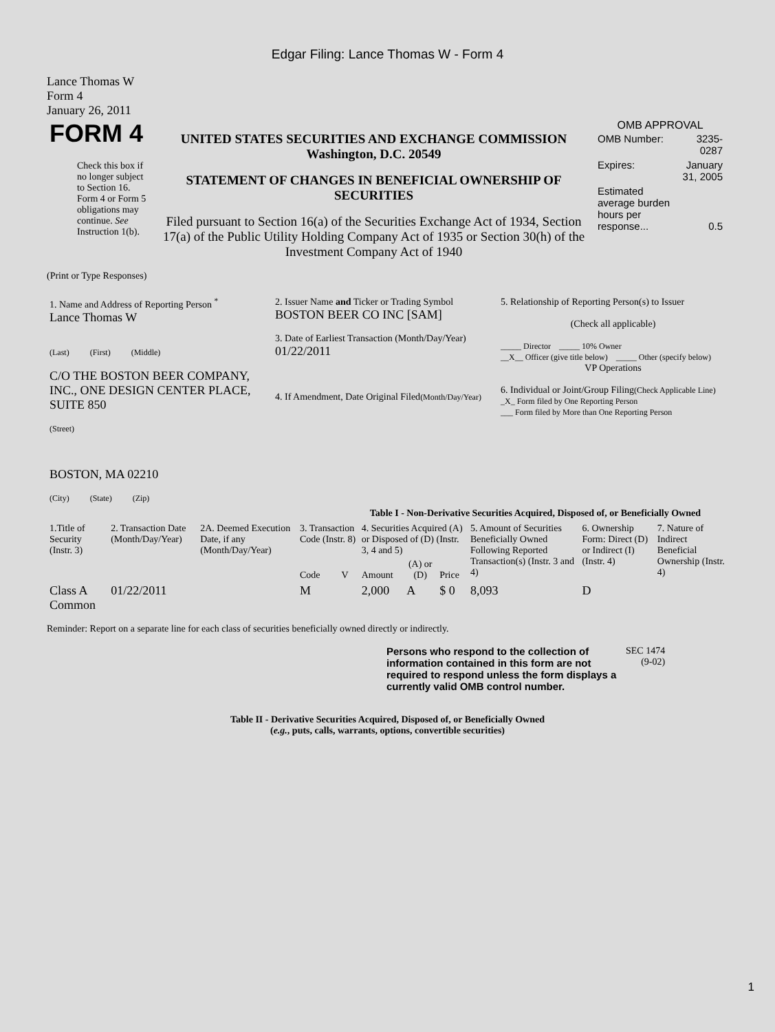Edgar Filing: Lance Thomas W - Form 4
Lance Thomas W
Form 4
January 26, 2011
| FORM 4 Check this box if no longer subject to Section 16. Form 4 or Form 5 obligations may continue. See Instruction 1(b). | UNITED STATES SECURITIES AND EXCHANGE COMMISSION Washington, D.C. 20549 STATEMENT OF CHANGES IN BENEFICIAL OWNERSHIP OF SECURITIES Filed pursuant to Section 16(a) of the Securities Exchange Act of 1934, Section 17(a) of the Public Utility Holding Company Act of 1935 or Section 30(h) of the Investment Company Act of 1940 | OMB APPROVAL / OMB Number: / 3235-0287 / / Expires: / January 31, 2005 / / Estimated average burden hours per response... / 0.5 / |
(Print or Type Responses)
| 1. Name and Address of Reporting Person <sup>*</sup> Lance Thomas W (Last) (First) (Middle) C/O THE BOSTON BEER COMPANY, INC., ONE DESIGN CENTER PLACE, SUITE 850 (Street) BOSTON, MA 02210 (City) (State) (Zip) | 2. Issuer Name and Ticker or Trading Symbol BOSTON BEER CO INC [SAM] 3. Date of Earliest Transaction (Month/Day/Year) 01/22/2011 4. If Amendment, Date Original Filed (Month/Day/Year) | 5. Relationship of Reporting Person(s) to Issuer (Check all applicable) _____ Director _____ 10% Owner __X__ Officer (give title below) _____ Other (specify below) VP Operations 6. Individual or Joint/Group Filing (Check Applicable Line) _X_ Form filed by One Reporting Person ___ Form filed by More than One Reporting Person |
Table I - Non-Derivative Securities Acquired, Disposed of, or Beneficially Owned
| 1.Title of Security (Instr. 3) | 2. Transaction Date (Month/Day/Year) | 2A. Deemed Execution Date, if any (Month/Day/Year) | 3. Transaction Code (Instr. 8) | | 4. Securities Acquired (A) or Disposed of (D) (Instr. 3, 4 and 5) | | | 5. Amount of Securities Beneficially Owned Following Reported Transaction(s) (Instr. 3 and 4) | 6. Ownership Form: Direct (D) or Indirect (I) (Instr. 4) | 7. Nature of Indirect Beneficial Ownership (Instr. 4) |
| --- | --- | --- | --- | --- | --- | --- | --- | --- | --- | --- |
| | | | Code | V | Amount | (A) or (D) | Price | | | |
| Class A Common | 01/22/2011 | | M | | 2,000 | A | $ 0 | 8,093 | D | |
Reminder: Report on a separate line for each class of securities beneficially owned directly or indirectly.
| Persons who respond to the collection of information contained in this form are not required to respond unless the form displays a currently valid OMB control number. | SEC 1474 (9-02) |
Table II - Derivative Securities Acquired, Disposed of, or Beneficially Owned
(e.g., puts, calls, warrants, options, convertible securities)
1